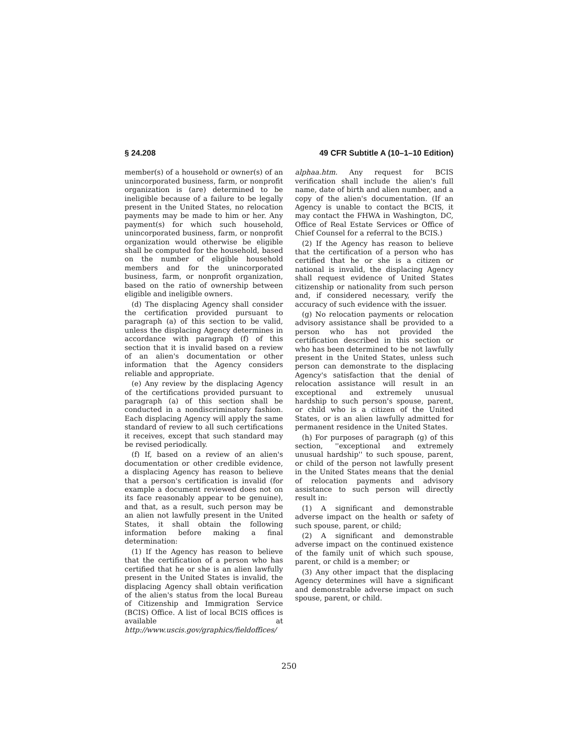§ 24.208 49 CFR Subtitle A (10–1–10 Edition)
member(s) of a household or owner(s) of an unincorporated business, farm, or nonprofit organization is (are) determined to be ineligible because of a failure to be legally present in the United States, no relocation payments may be made to him or her. Any payment(s) for which such household, unincorporated business, farm, or nonprofit organization would otherwise be eligible shall be computed for the household, based on the number of eligible household members and for the unincorporated business, farm, or nonprofit organization, based on the ratio of ownership between eligible and ineligible owners.
(d) The displacing Agency shall consider the certification provided pursuant to paragraph (a) of this section to be valid, unless the displacing Agency determines in accordance with paragraph (f) of this section that it is invalid based on a review of an alien's documentation or other information that the Agency considers reliable and appropriate.
(e) Any review by the displacing Agency of the certifications provided pursuant to paragraph (a) of this section shall be conducted in a nondiscriminatory fashion. Each displacing Agency will apply the same standard of review to all such certifications it receives, except that such standard may be revised periodically.
(f) If, based on a review of an alien's documentation or other credible evidence, a displacing Agency has reason to believe that a person's certification is invalid (for example a document reviewed does not on its face reasonably appear to be genuine), and that, as a result, such person may be an alien not lawfully present in the United States, it shall obtain the following information before making a final determination:
(1) If the Agency has reason to believe that the certification of a person who has certified that he or she is an alien lawfully present in the United States is invalid, the displacing Agency shall obtain verification of the alien's status from the local Bureau of Citizenship and Immigration Service (BCIS) Office. A list of local BCIS offices is available at http://www.uscis.gov/graphics/fieldoffices/
alphaa.htm. Any request for BCIS verification shall include the alien's full name, date of birth and alien number, and a copy of the alien's documentation. (If an Agency is unable to contact the BCIS, it may contact the FHWA in Washington, DC, Office of Real Estate Services or Office of Chief Counsel for a referral to the BCIS.)
(2) If the Agency has reason to believe that the certification of a person who has certified that he or she is a citizen or national is invalid, the displacing Agency shall request evidence of United States citizenship or nationality from such person and, if considered necessary, verify the accuracy of such evidence with the issuer.
(g) No relocation payments or relocation advisory assistance shall be provided to a person who has not provided the certification described in this section or who has been determined to be not lawfully present in the United States, unless such person can demonstrate to the displacing Agency's satisfaction that the denial of relocation assistance will result in an exceptional and extremely unusual hardship to such person's spouse, parent, or child who is a citizen of the United States, or is an alien lawfully admitted for permanent residence in the United States.
(h) For purposes of paragraph (g) of this section, ''exceptional and extremely unusual hardship'' to such spouse, parent, or child of the person not lawfully present in the United States means that the denial of relocation payments and advisory assistance to such person will directly result in:
(1) A significant and demonstrable adverse impact on the health or safety of such spouse, parent, or child;
(2) A significant and demonstrable adverse impact on the continued existence of the family unit of which such spouse, parent, or child is a member; or
(3) Any other impact that the displacing Agency determines will have a significant and demonstrable adverse impact on such spouse, parent, or child.
250